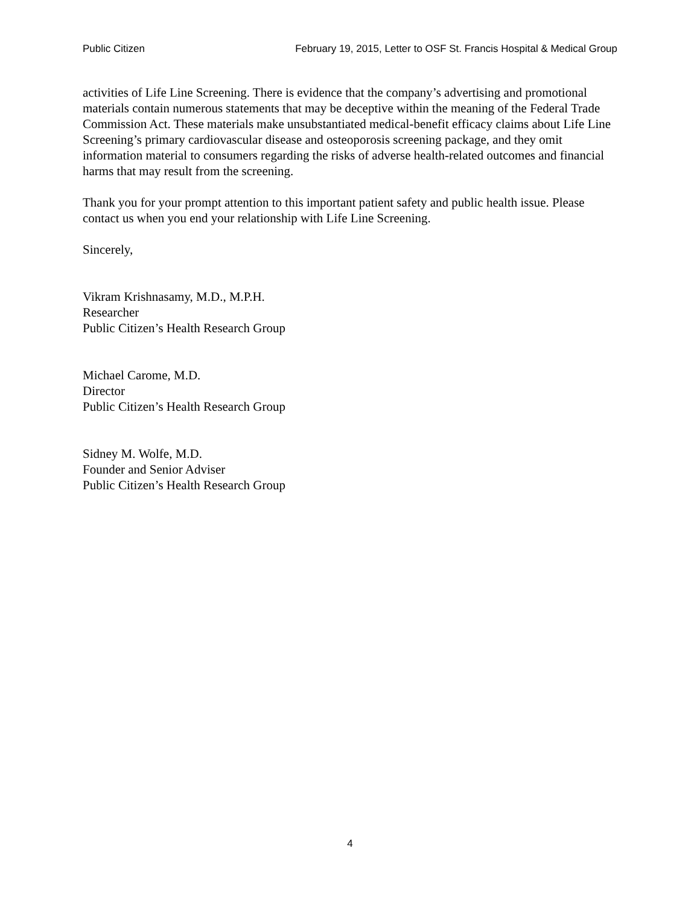Public Citizen February 19, 2015, Letter to OSF St. Francis Hospital & Medical Group
activities of Life Line Screening. There is evidence that the company’s advertising and promotional materials contain numerous statements that may be deceptive within the meaning of the Federal Trade Commission Act. These materials make unsubstantiated medical-benefit efficacy claims about Life Line Screening’s primary cardiovascular disease and osteoporosis screening package, and they omit information material to consumers regarding the risks of adverse health-related outcomes and financial harms that may result from the screening.
Thank you for your prompt attention to this important patient safety and public health issue. Please contact us when you end your relationship with Life Line Screening.
Sincerely,
Vikram Krishnasamy, M.D., M.P.H.
Researcher
Public Citizen’s Health Research Group
Michael Carome, M.D.
Director
Public Citizen’s Health Research Group
Sidney M. Wolfe, M.D.
Founder and Senior Adviser
Public Citizen’s Health Research Group
4